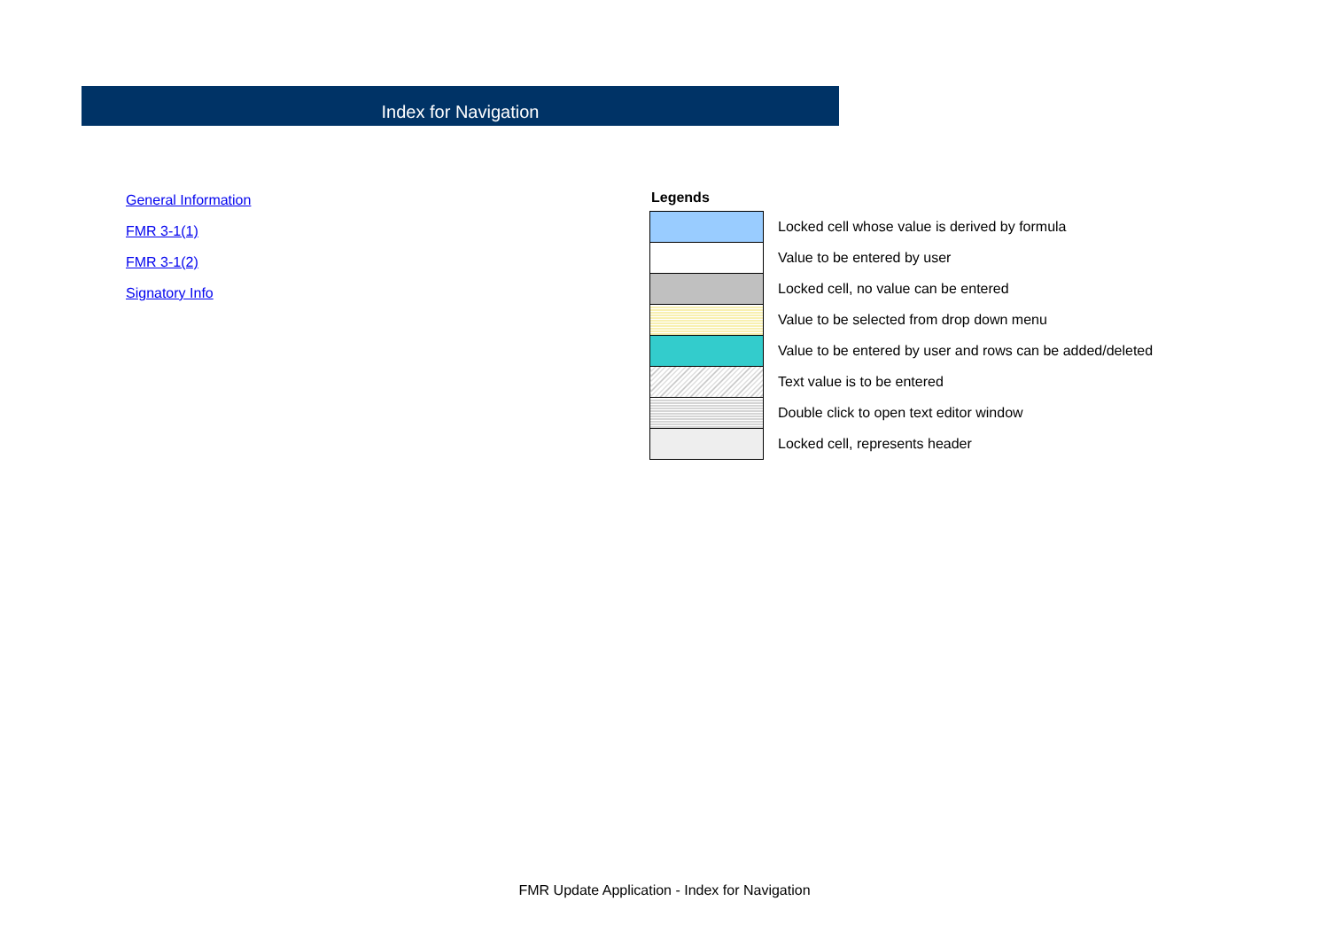Index for Navigation
General Information
FMR 3-1(1)
FMR 3-1(2)
Signatory Info
Legends
| | Locked cell whose value is derived by formula |
| | Value to be entered by user |
| | Locked cell, no value can be entered |
| | Value to be selected from drop down menu |
| | Value to be entered by user and rows can be added/deleted |
| | Text value is to be entered |
| | Double click to open text editor window |
| | Locked cell, represents header |
FMR Update Application - Index for Navigation